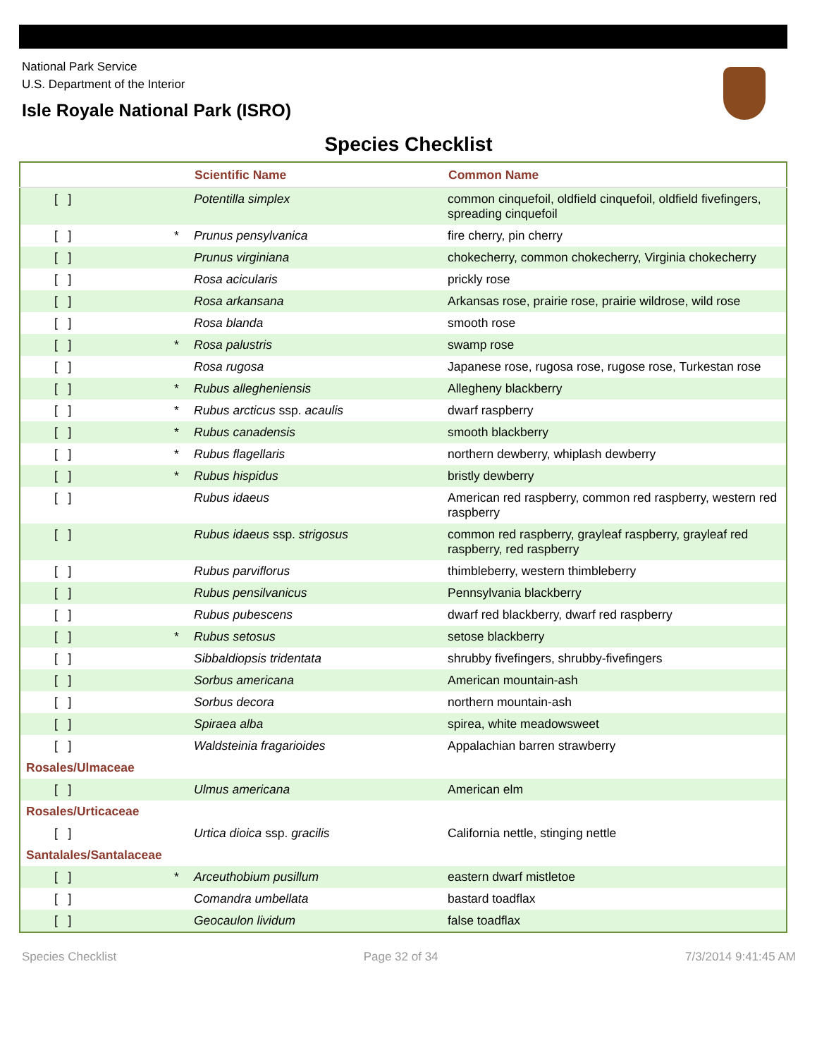National Park Service
U.S. Department of the Interior
Isle Royale National Park (ISRO)
Species Checklist
| | | Scientific Name | Common Name |
| --- | --- | --- | --- |
| [ ] | | Potentilla simplex | common cinquefoil, oldfield cinquefoil, oldfield fivefingers, spreading cinquefoil |
| [ ] | * | Prunus pensylvanica | fire cherry, pin cherry |
| [ ] | | Prunus virginiana | chokecherry, common chokecherry, Virginia chokecherry |
| [ ] | | Rosa acicularis | prickly rose |
| [ ] | | Rosa arkansana | Arkansas rose, prairie rose, prairie wildrose, wild rose |
| [ ] | | Rosa blanda | smooth rose |
| [ ] | * | Rosa palustris | swamp rose |
| [ ] | | Rosa rugosa | Japanese rose, rugosa rose, rugose rose, Turkestan rose |
| [ ] | * | Rubus allegheniensis | Allegheny blackberry |
| [ ] | * | Rubus arcticus ssp. acaulis | dwarf raspberry |
| [ ] | * | Rubus canadensis | smooth blackberry |
| [ ] | * | Rubus flagellaris | northern dewberry, whiplash dewberry |
| [ ] | * | Rubus hispidus | bristly dewberry |
| [ ] | | Rubus idaeus | American red raspberry, common red raspberry, western red raspberry |
| [ ] | | Rubus idaeus ssp. strigosus | common red raspberry, grayleaf raspberry, grayleaf red raspberry, red raspberry |
| [ ] | | Rubus parviflorus | thimbleberry, western thimbleberry |
| [ ] | | Rubus pensilvanicus | Pennsylvania blackberry |
| [ ] | | Rubus pubescens | dwarf red blackberry, dwarf red raspberry |
| [ ] | * | Rubus setosus | setose blackberry |
| [ ] | | Sibbaldiopsis tridentata | shrubby fivefingers, shrubby-fivefingers |
| [ ] | | Sorbus americana | American mountain-ash |
| [ ] | | Sorbus decora | northern mountain-ash |
| [ ] | | Spiraea alba | spirea, white meadowsweet |
| [ ] | | Waldsteinia fragarioides | Appalachian barren strawberry |
| Rosales/Ulmaceae | | | |
| [ ] | | Ulmus americana | American elm |
| Rosales/Urticaceae | | | |
| [ ] | | Urtica dioica ssp. gracilis | California nettle, stinging nettle |
| Santalales/Santalaceae | | | |
| [ ] | * | Arceuthobium pusillum | eastern dwarf mistletoe |
| [ ] | | Comandra umbellata | bastard toadflax |
| [ ] | | Geocaulon lividum | false toadflax |
Species Checklist Page 32 of 34 7/3/2014 9:41:45 AM